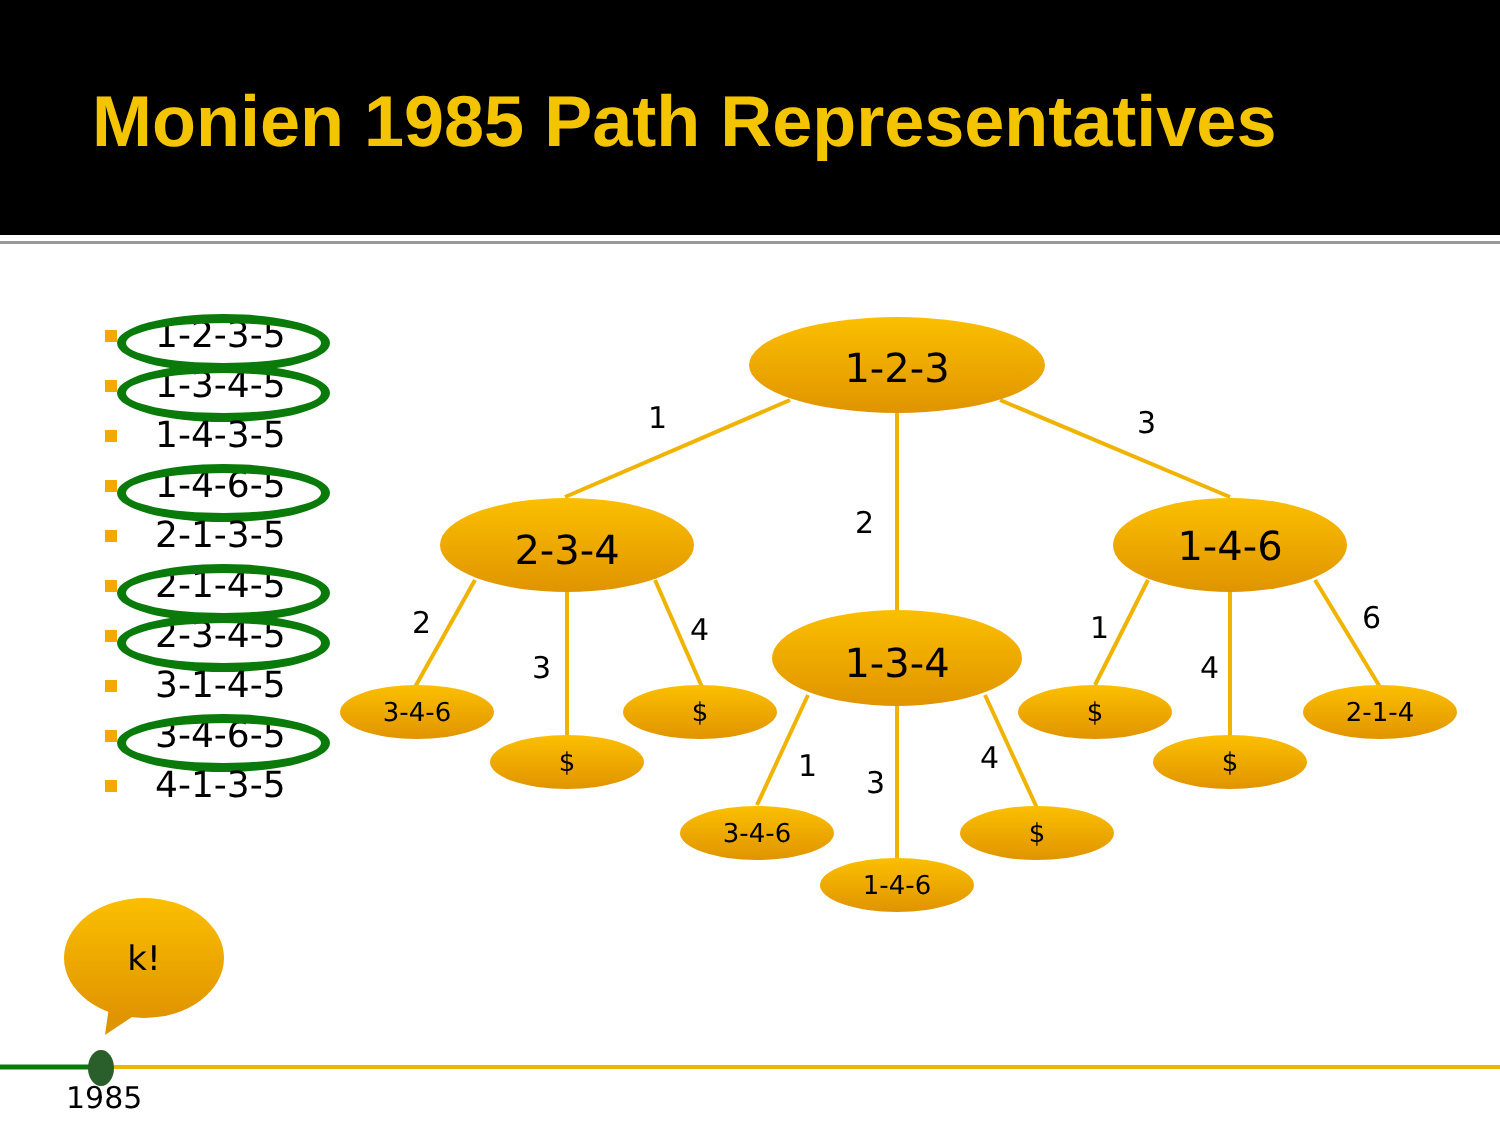Monien 1985 Path Representatives
1-2-3-5
1-3-4-5
1-4-3-5
1-4-6-5
2-1-3-5
2-1-4-5
2-3-4-5
3-1-4-5
3-4-6-5
4-1-3-5
1-2-3
2-3-4 1-4-6
1-3-4
3-4-6
$
$
3-4-6
1-4-6
$
$
$
2-1-4
1
2
3
2
3
4
1 3
4
1
4
6
k!
1985